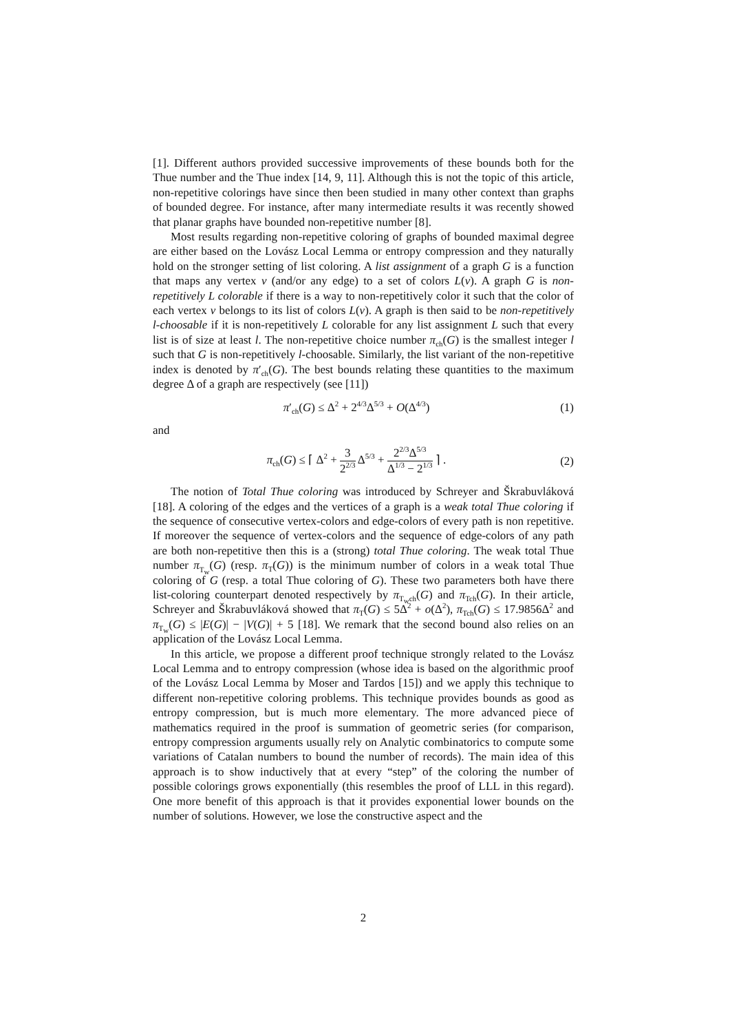[1]. Different authors provided successive improvements of these bounds both for the Thue number and the Thue index [14, 9, 11]. Although this is not the topic of this article, non-repetitive colorings have since then been studied in many other context than graphs of bounded degree. For instance, after many intermediate results it was recently showed that planar graphs have bounded non-repetitive number [8].
Most results regarding non-repetitive coloring of graphs of bounded maximal degree are either based on the Lovász Local Lemma or entropy compression and they naturally hold on the stronger setting of list coloring. A list assignment of a graph G is a function that maps any vertex v (and/or any edge) to a set of colors L(v). A graph G is non-repetitively L colorable if there is a way to non-repetitively color it such that the color of each vertex v belongs to its list of colors L(v). A graph is then said to be non-repetitively l-choosable if it is non-repetitively L colorable for any list assignment L such that every list is of size at least l. The non-repetitive choice number π<sub>ch</sub>(G) is the smallest integer l such that G is non-repetitively l-choosable. Similarly, the list variant of the non-repetitive index is denoted by π′<sub>ch</sub>(G). The best bounds relating these quantities to the maximum degree Δ of a graph are respectively (see [11])
π′<sub>ch</sub>(G) ≤ Δ<sup>2</sup> + 2<sup>4/3</sup>Δ<sup>5/3</sup> + O(Δ<sup>4/3</sup>) (1)
and
π<sub>ch</sub>(G) ≤ ⌈ Δ<sup>2</sup> + 3 2<sup>2/3</sup> Δ<sup>5/3</sup> + 2<sup>2/3</sup>Δ<sup>5/3</sup> Δ<sup>1/3</sup> − 2<sup>1/3</sup> ⌉ . (2)
The notion of Total Thue coloring was introduced by Schreyer and Škrabuvláková [18]. A coloring of the edges and the vertices of a graph is a weak total Thue coloring if the sequence of consecutive vertex-colors and edge-colors of every path is non repetitive. If moreover the sequence of vertex-colors and the sequence of edge-colors of any path are both non-repetitive then this is a (strong) total Thue coloring. The weak total Thue number π<sub>T<sub>w</sub></sub>(G) (resp. π<sub>T</sub>(G)) is the minimum number of colors in a weak total Thue coloring of G (resp. a total Thue coloring of G). These two parameters both have there list-coloring counterpart denoted respectively by π<sub>T<sub>w</sub>ch</sub>(G) and π<sub>Tch</sub>(G). In their article, Schreyer and Škrabuvláková showed that π<sub>T</sub>(G) ≤ 5Δ<sup>2</sup> + o(Δ<sup>2</sup>), π<sub>Tch</sub>(G) ≤ 17.9856Δ<sup>2</sup> and π<sub>T<sub>w</sub></sub>(G) ≤ |E(G)| − |V(G)| + 5 [18]. We remark that the second bound also relies on an application of the Lovász Local Lemma.
In this article, we propose a different proof technique strongly related to the Lovász Local Lemma and to entropy compression (whose idea is based on the algorithmic proof of the Lovász Local Lemma by Moser and Tardos [15]) and we apply this technique to different non-repetitive coloring problems. This technique provides bounds as good as entropy compression, but is much more elementary. The more advanced piece of mathematics required in the proof is summation of geometric series (for comparison, entropy compression arguments usually rely on Analytic combinatorics to compute some variations of Catalan numbers to bound the number of records). The main idea of this approach is to show inductively that at every “step” of the coloring the number of possible colorings grows exponentially (this resembles the proof of LLL in this regard). One more benefit of this approach is that it provides exponential lower bounds on the number of solutions. However, we lose the constructive aspect and the
2